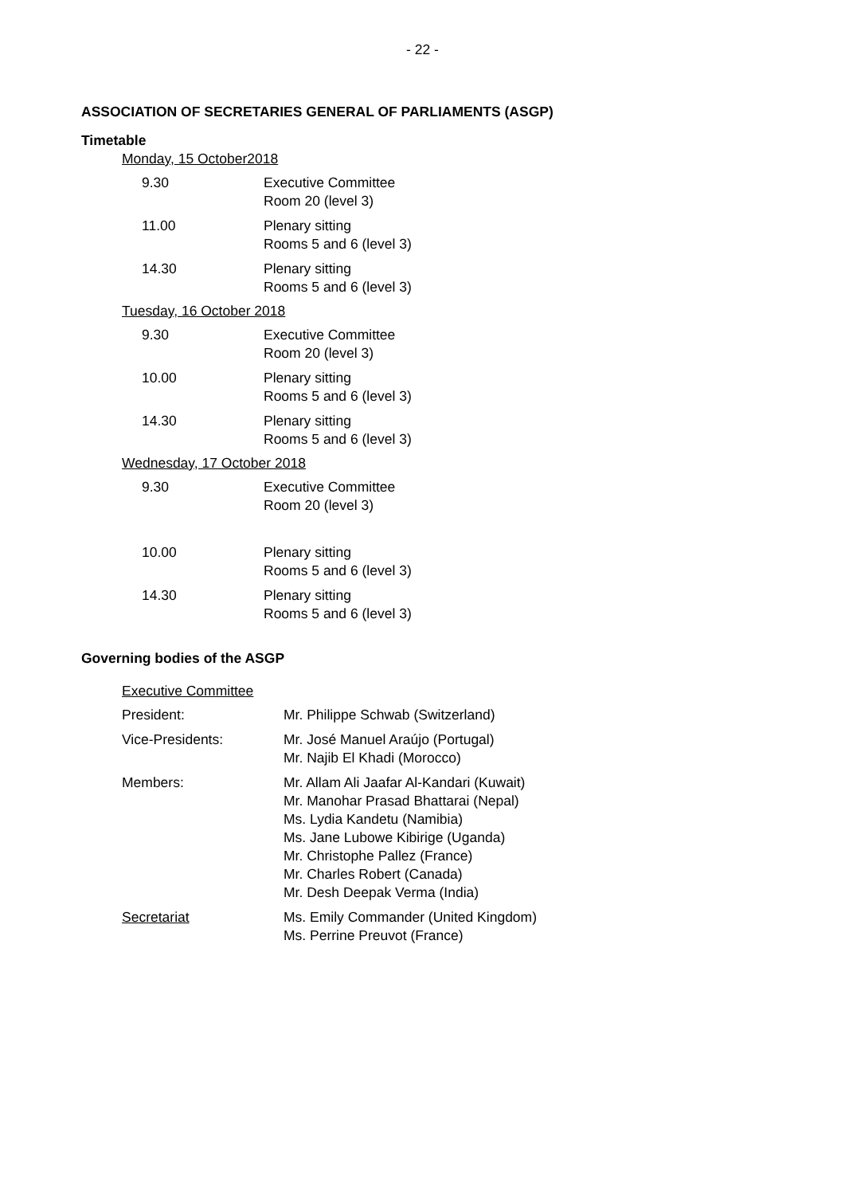- 22 -
ASSOCIATION OF SECRETARIES GENERAL OF PARLIAMENTS (ASGP)
Timetable
Monday, 15 October2018
9.30 Executive Committee
Room 20 (level 3)
11.00 Plenary sitting
Rooms 5 and 6 (level 3)
14.30 Plenary sitting
Rooms 5 and 6 (level 3)
Tuesday, 16 October 2018
9.30 Executive Committee
Room 20 (level 3)
10.00 Plenary sitting
Rooms 5 and 6 (level 3)
14.30 Plenary sitting
Rooms 5 and 6 (level 3)
Wednesday, 17 October 2018
9.30 Executive Committee
Room 20 (level 3)
10.00 Plenary sitting
Rooms 5 and 6 (level 3)
14.30 Plenary sitting
Rooms 5 and 6 (level 3)
Governing bodies of the ASGP
Executive Committee
President: Mr. Philippe Schwab (Switzerland)
Vice-Presidents: Mr. José Manuel Araújo (Portugal)
Mr. Najib El Khadi (Morocco)
Members: Mr. Allam Ali Jaafar Al-Kandari (Kuwait)
Mr. Manohar Prasad Bhattarai (Nepal)
Ms. Lydia Kandetu (Namibia)
Ms. Jane Lubowe Kibirige (Uganda)
Mr. Christophe Pallez (France)
Mr. Charles Robert (Canada)
Mr. Desh Deepak Verma (India)
Secretariat Ms. Emily Commander (United Kingdom)
Ms. Perrine Preuvot (France)